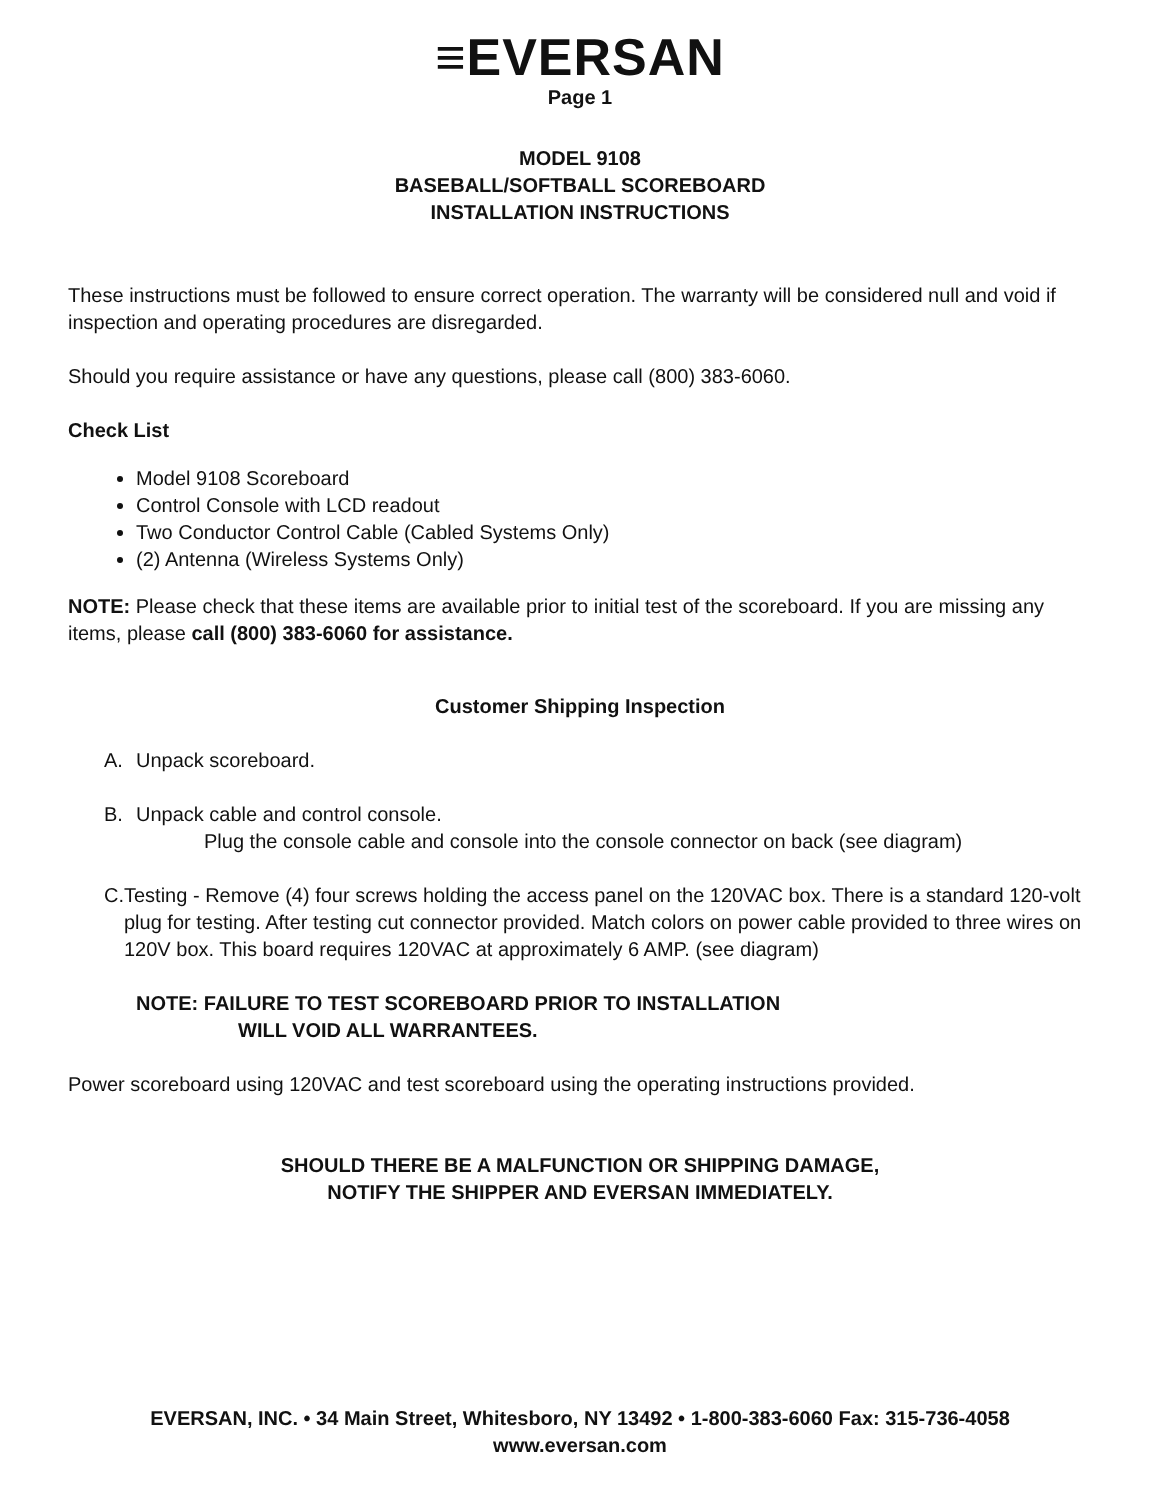≡EVERSAN
Page 1
MODEL 9108
BASEBALL/SOFTBALL SCOREBOARD
INSTALLATION INSTRUCTIONS
These instructions must be followed to ensure correct operation. The warranty will be considered null and void if inspection and operating procedures are disregarded.
Should you require assistance or have any questions, please call (800) 383-6060.
Check List
Model 9108 Scoreboard
Control Console with LCD readout
Two Conductor Control Cable (Cabled Systems Only)
(2) Antenna (Wireless Systems Only)
NOTE: Please check that these items are available prior to initial test of the scoreboard. If you are missing any items, please call (800) 383-6060 for assistance.
Customer Shipping Inspection
A. Unpack scoreboard.
B. Unpack cable and control console.
Plug the console cable and console into the console connector on back (see diagram)
C. Testing - Remove (4) four screws holding the access panel on the 120VAC box. There is a standard 120-volt plug for testing. After testing cut connector provided. Match colors on power cable provided to three wires on 120V box. This board requires 120VAC at approximately 6 AMP. (see diagram)
NOTE: FAILURE TO TEST SCOREBOARD PRIOR TO INSTALLATION
WILL VOID ALL WARRANTEES.
Power scoreboard using 120VAC and test scoreboard using the operating instructions provided.
SHOULD THERE BE A MALFUNCTION OR SHIPPING DAMAGE,
NOTIFY THE SHIPPER AND EVERSAN IMMEDIATELY.
EVERSAN, INC. • 34 Main Street, Whitesboro, NY 13492 • 1-800-383-6060 Fax: 315-736-4058
www.eversan.com